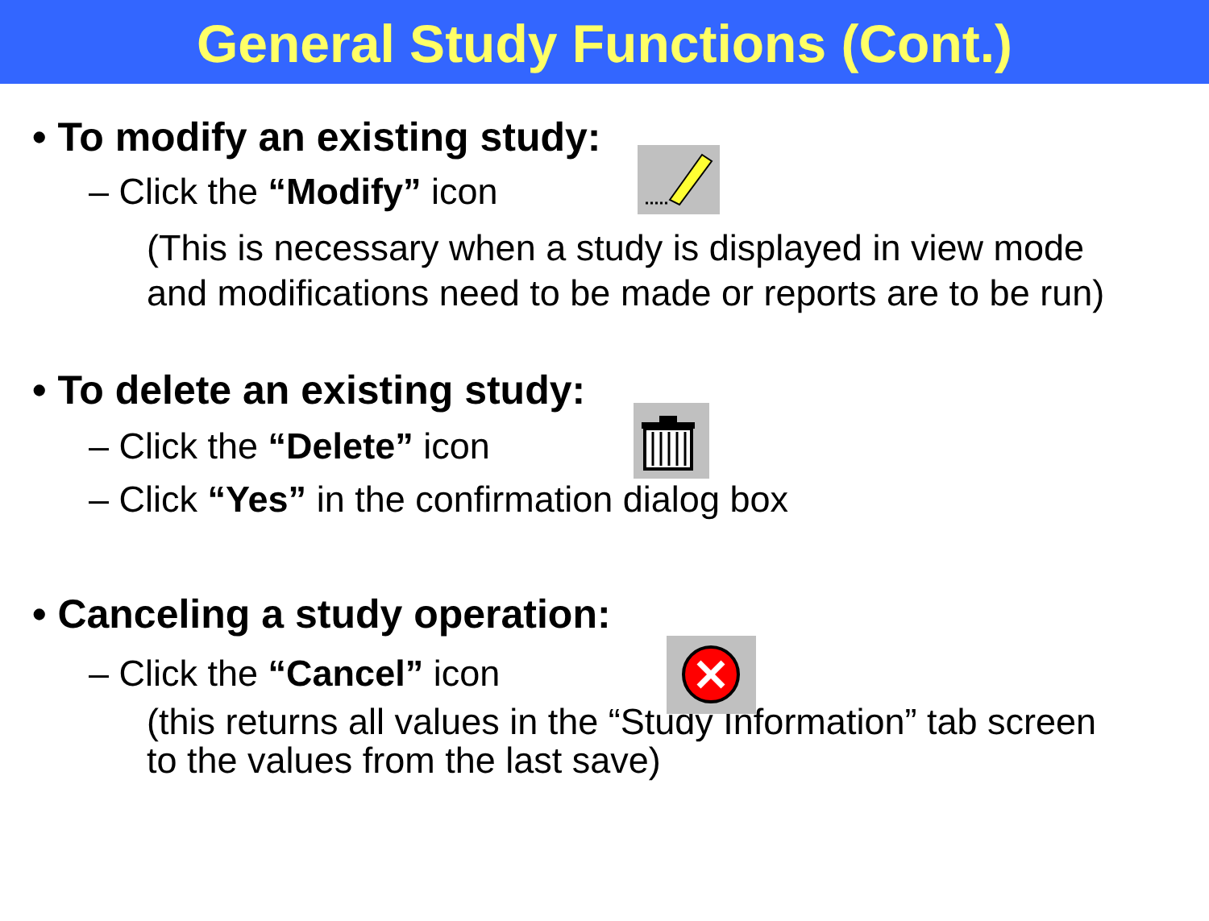General Study Functions (Cont.)
• To modify an existing study:
– Click the “Modify” icon
(This is necessary when a study is displayed in view mode
and modifications need to be made or reports are to be run)
• To delete an existing study:
– Click the “Delete” icon
– Click “Yes” in the confirmation dialog box
• Canceling a study operation:
– Click the “Cancel” icon
(this returns all values in the “Study Information” tab screen
to the values from the last save)